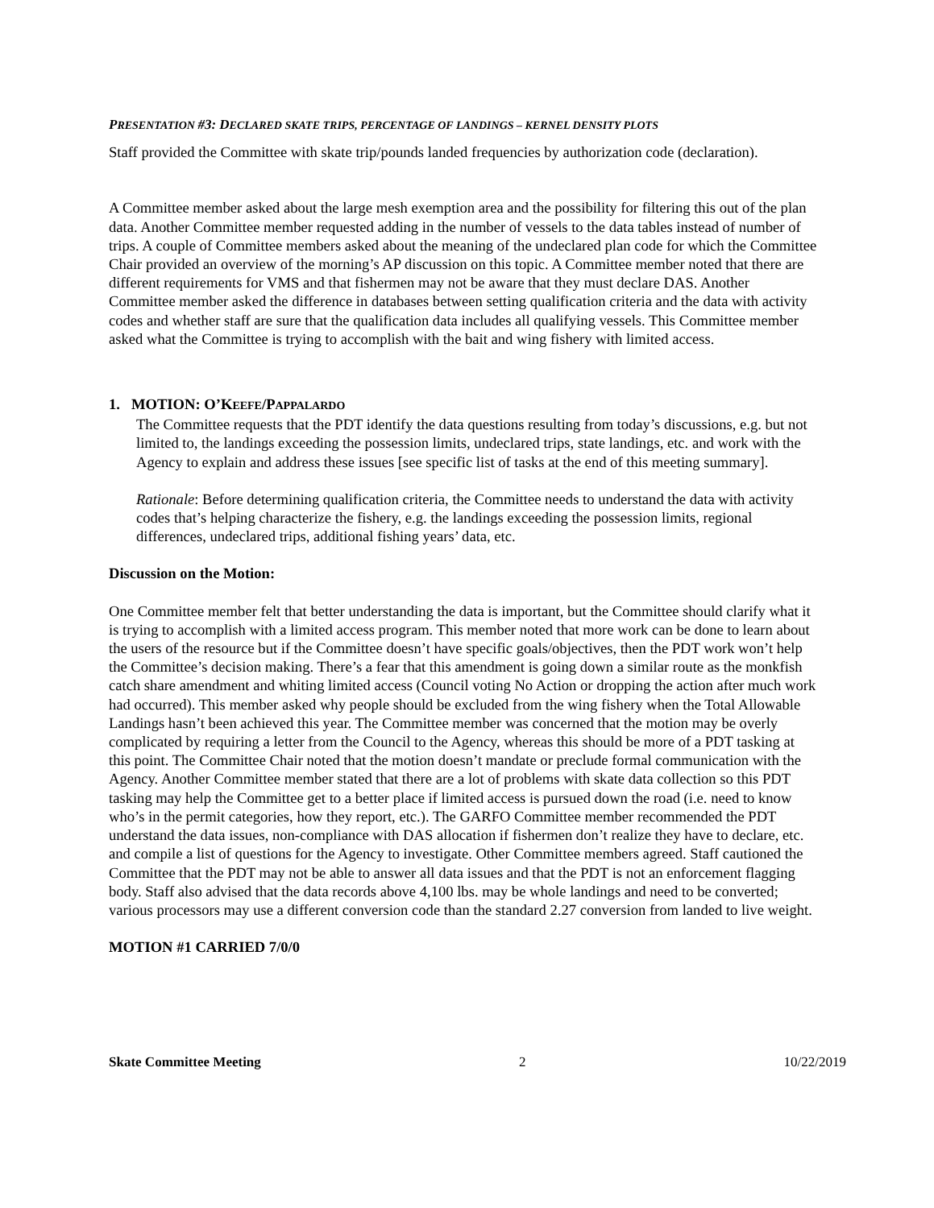PRESENTATION #3: DECLARED SKATE TRIPS, PERCENTAGE OF LANDINGS – KERNEL DENSITY PLOTS
Staff provided the Committee with skate trip/pounds landed frequencies by authorization code (declaration).
A Committee member asked about the large mesh exemption area and the possibility for filtering this out of the plan data. Another Committee member requested adding in the number of vessels to the data tables instead of number of trips. A couple of Committee members asked about the meaning of the undeclared plan code for which the Committee Chair provided an overview of the morning’s AP discussion on this topic. A Committee member noted that there are different requirements for VMS and that fishermen may not be aware that they must declare DAS. Another Committee member asked the difference in databases between setting qualification criteria and the data with activity codes and whether staff are sure that the qualification data includes all qualifying vessels. This Committee member asked what the Committee is trying to accomplish with the bait and wing fishery with limited access.
1. MOTION: O’KEEFE/PAPPALARDO
The Committee requests that the PDT identify the data questions resulting from today’s discussions, e.g. but not limited to, the landings exceeding the possession limits, undeclared trips, state landings, etc. and work with the Agency to explain and address these issues [see specific list of tasks at the end of this meeting summary].
Rationale: Before determining qualification criteria, the Committee needs to understand the data with activity codes that’s helping characterize the fishery, e.g. the landings exceeding the possession limits, regional differences, undeclared trips, additional fishing years’ data, etc.
Discussion on the Motion:
One Committee member felt that better understanding the data is important, but the Committee should clarify what it is trying to accomplish with a limited access program. This member noted that more work can be done to learn about the users of the resource but if the Committee doesn’t have specific goals/objectives, then the PDT work won’t help the Committee’s decision making. There’s a fear that this amendment is going down a similar route as the monkfish catch share amendment and whiting limited access (Council voting No Action or dropping the action after much work had occurred). This member asked why people should be excluded from the wing fishery when the Total Allowable Landings hasn’t been achieved this year. The Committee member was concerned that the motion may be overly complicated by requiring a letter from the Council to the Agency, whereas this should be more of a PDT tasking at this point. The Committee Chair noted that the motion doesn’t mandate or preclude formal communication with the Agency. Another Committee member stated that there are a lot of problems with skate data collection so this PDT tasking may help the Committee get to a better place if limited access is pursued down the road (i.e. need to know who’s in the permit categories, how they report, etc.). The GARFO Committee member recommended the PDT understand the data issues, non-compliance with DAS allocation if fishermen don’t realize they have to declare, etc. and compile a list of questions for the Agency to investigate. Other Committee members agreed. Staff cautioned the Committee that the PDT may not be able to answer all data issues and that the PDT is not an enforcement flagging body. Staff also advised that the data records above 4,100 lbs. may be whole landings and need to be converted; various processors may use a different conversion code than the standard 2.27 conversion from landed to live weight.
MOTION #1 CARRIED 7/0/0
Skate Committee Meeting 2 10/22/2019